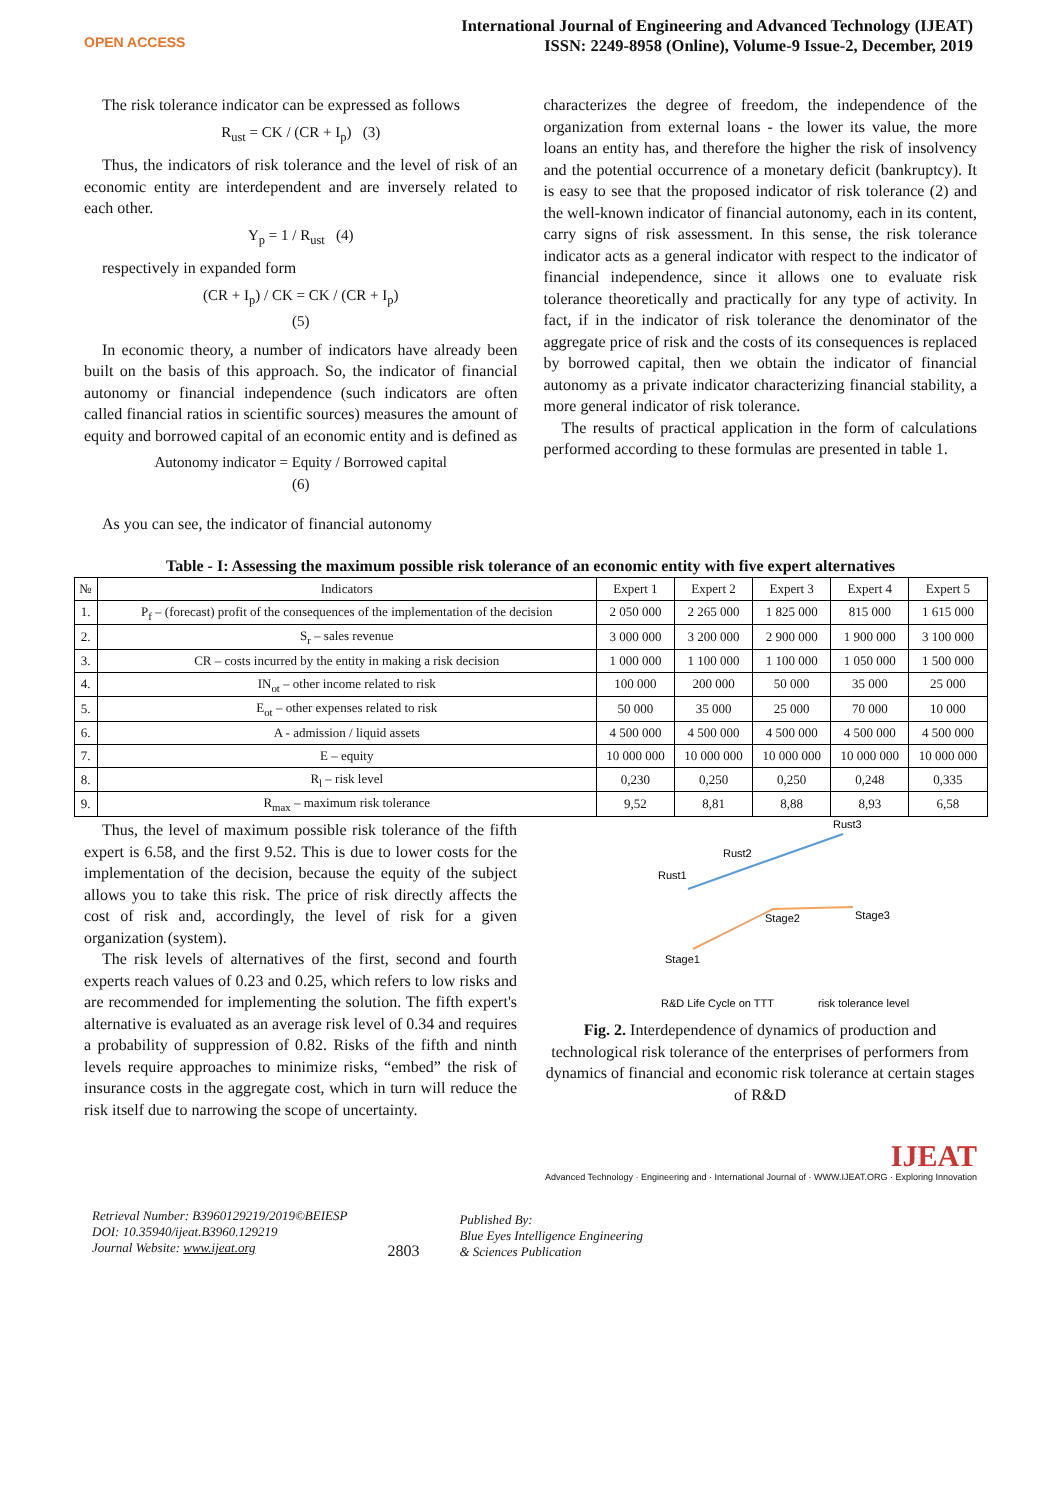OPEN ACCESS
International Journal of Engineering and Advanced Technology (IJEAT)
ISSN: 2249-8958 (Online), Volume-9 Issue-2, December, 2019
The risk tolerance indicator can be expressed as follows
R<sub>ust</sub> = CK / (CR + I<sub>p</sub>) (3)
Thus, the indicators of risk tolerance and the level of risk of an economic entity are interdependent and are inversely related to each other.
Y<sub>p</sub> = 1 / R<sub>ust</sub> (4)
respectively in expanded form
(CR + I<sub>p</sub>) / CK = CK / (CR + I<sub>p</sub>)
(5)
In economic theory, a number of indicators have already been built on the basis of this approach. So, the indicator of financial autonomy or financial independence (such indicators are often called financial ratios in scientific sources) measures the amount of equity and borrowed capital of an economic entity and is defined as
Autonomy indicator = Equity / Borrowed capital
(6)
As you can see, the indicator of financial autonomy
characterizes the degree of freedom, the independence of the organization from external loans - the lower its value, the more loans an entity has, and therefore the higher the risk of insolvency and the potential occurrence of a monetary deficit (bankruptcy). It is easy to see that the proposed indicator of risk tolerance (2) and the well-known indicator of financial autonomy, each in its content, carry signs of risk assessment. In this sense, the risk tolerance indicator acts as a general indicator with respect to the indicator of financial independence, since it allows one to evaluate risk tolerance theoretically and practically for any type of activity. In fact, if in the indicator of risk tolerance the denominator of the aggregate price of risk and the costs of its consequences is replaced by borrowed capital, then we obtain the indicator of financial autonomy as a private indicator characterizing financial stability, a more general indicator of risk tolerance.
The results of practical application in the form of calculations performed according to these formulas are presented in table 1.
Table - I: Assessing the maximum possible risk tolerance of an economic entity with five expert alternatives
| № | Indicators | Expert 1 | Expert 2 | Expert 3 | Expert 4 | Expert 5 |
| --- | --- | --- | --- | --- | --- | --- |
| 1. | P<sub>f</sub> – (forecast) profit of the consequences of the implementation of the decision | 2 050 000 | 2 265 000 | 1 825 000 | 815 000 | 1 615 000 |
| 2. | S<sub>r</sub> – sales revenue | 3 000 000 | 3 200 000 | 2 900 000 | 1 900 000 | 3 100 000 |
| 3. | CR – costs incurred by the entity in making a risk decision | 1 000 000 | 1 100 000 | 1 100 000 | 1 050 000 | 1 500 000 |
| 4. | IN<sub>ot</sub> – other income related to risk | 100 000 | 200 000 | 50 000 | 35 000 | 25 000 |
| 5. | E<sub>ot</sub> – other expenses related to risk | 50 000 | 35 000 | 25 000 | 70 000 | 10 000 |
| 6. | A - admission / liquid assets | 4 500 000 | 4 500 000 | 4 500 000 | 4 500 000 | 4 500 000 |
| 7. | E – equity | 10 000 000 | 10 000 000 | 10 000 000 | 10 000 000 | 10 000 000 |
| 8. | R<sub>l</sub> – risk level | 0,230 | 0,250 | 0,250 | 0,248 | 0,335 |
| 9. | R<sub>max</sub> – maximum risk tolerance | 9,52 | 8,81 | 8,88 | 8,93 | 6,58 |
Thus, the level of maximum possible risk tolerance of the fifth expert is 6.58, and the first 9.52. This is due to lower costs for the implementation of the decision, because the equity of the subject allows you to take this risk. The price of risk directly affects the cost of risk and, accordingly, the level of risk for a given organization (system).
The risk levels of alternatives of the first, second and fourth experts reach values of 0.23 and 0.25, which refers to low risks and are recommended for implementing the solution. The fifth expert's alternative is evaluated as an average risk level of 0.34 and requires a probability of suppression of 0.82. Risks of the fifth and ninth levels require approaches to minimize risks, “embed” the risk of insurance costs in the aggregate cost, which in turn will reduce the risk itself due to narrowing the scope of uncertainty.
Rust1
Rust2
Rust3
Stage2
Stage3
Stage1
R&D Life Cycle on TTT
risk tolerance level
Fig. 2. Interdependence of dynamics of production and technological risk tolerance of the enterprises of performers from dynamics of financial and economic risk tolerance at certain stages of R&D
IJEAT
Advanced Technology · Engineering and · International Journal of · WWW.IJEAT.ORG · Exploring Innovation
Retrieval Number: B3960129219/2019©BEIESP
DOI: 10.35940/ijeat.B3960.129219
Journal Website: www.ijeat.org
2803
Published By:
Blue Eyes Intelligence Engineering
& Sciences Publication